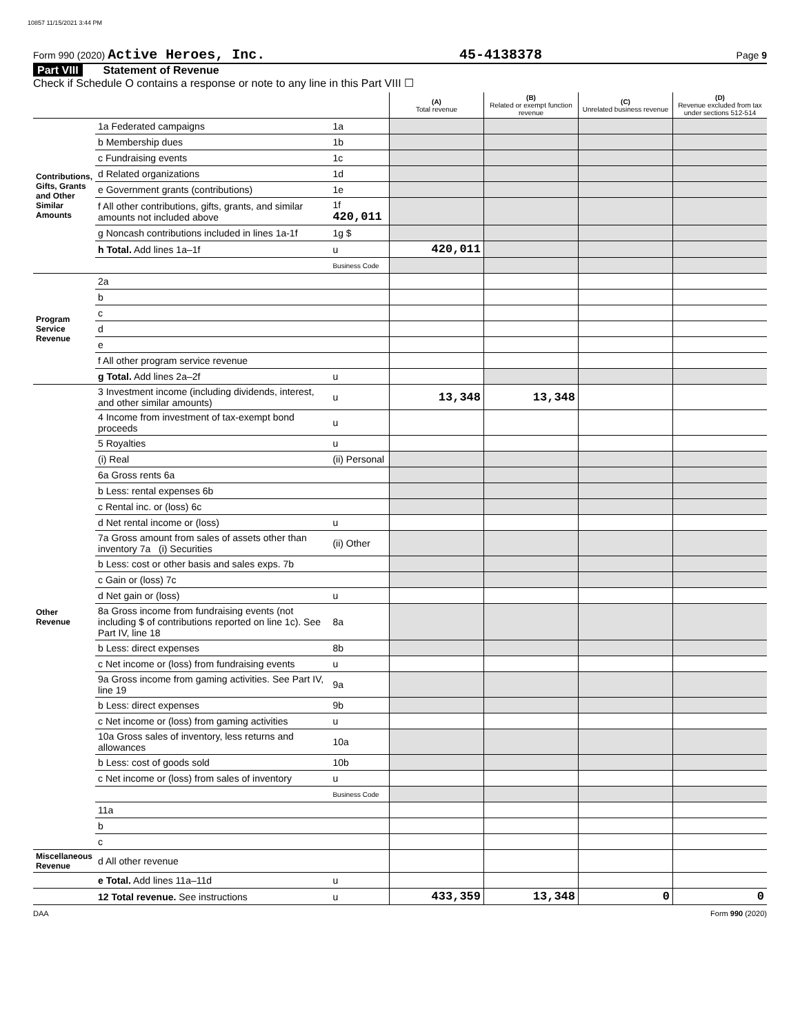10857 11/15/2021 3:44 PM
Form 990 (2020) Active Heroes, Inc. 45-4138378 Page 9
Part VIII Statement of Revenue
Check if Schedule O contains a response or note to any line in this Part VIII ☐
| | | | (A) Total revenue | (B) Related or exempt function revenue | (C) Unrelated business revenue | (D) Revenue excluded from tax under sections 512-514 |
| Contributions, Gifts, Grants and Other Similar Amounts | 1a Federated campaigns | 1a | | | | |
| | b Membership dues | 1b | | | | |
| | c Fundraising events | 1c | | | | |
| | d Related organizations | 1d | | | | |
| | e Government grants (contributions) | 1e | | | | |
| | f All other contributions, gifts, grants, and similar amounts not included above | 1f 420,011 | | | | |
| | g Noncash contributions included in lines 1a-1f | 1g $ | | | | |
| | h Total. Add lines 1a–1f | u | 420,011 | | | |
| | | Business Code | | | | |
| Program Service Revenue | 2a | | | | | |
| | b | | | | | |
| | c | | | | | |
| | d | | | | | |
| | e | | | | | |
| | f All other program service revenue | | | | | |
| | g Total. Add lines 2a–2f | u | | | | |
| Other Revenue | 3 Investment income (including dividends, interest, and other similar amounts) | u | 13,348 | 13,348 | | |
| | 4 Income from investment of tax-exempt bond proceeds | u | | | | |
| | 5 Royalties | u | | | | |
| | (i) Real | (ii) Personal | | | | |
| | 6a Gross rents 6a | | | | | |
| | b Less: rental expenses 6b | | | | | |
| | c Rental inc. or (loss) 6c | | | | | |
| | d Net rental income or (loss) | u | | | | |
| | 7a Gross amount from sales of assets other than inventory 7a (i) Securities | (ii) Other | | | | |
| | b Less: cost or other basis and sales exps. 7b | | | | | |
| | c Gain or (loss) 7c | | | | | |
| | d Net gain or (loss) | u | | | | |
| | 8a Gross income from fundraising events (not including $ of contributions reported on line 1c). See Part IV, line 18 | 8a | | | | |
| | b Less: direct expenses | 8b | | | | |
| | c Net income or (loss) from fundraising events | u | | | | |
| | 9a Gross income from gaming activities. See Part IV, line 19 | 9a | | | | |
| | b Less: direct expenses | 9b | | | | |
| | c Net income or (loss) from gaming activities | u | | | | |
| | 10a Gross sales of inventory, less returns and allowances | 10a | | | | |
| | b Less: cost of goods sold | 10b | | | | |
| | c Net income or (loss) from sales of inventory | u | | | | |
| | | Business Code | | | | |
| | 11a | | | | | |
| | b | | | | | |
| | c | | | | | |
| Miscellaneous Revenue | d All other revenue | | | | | |
| | e Total. Add lines 11a–11d | u | | | | |
| | 12 Total revenue. See instructions | u | 433,359 | 13,348 | 0 | 0 |
DAA Form 990 (2020)